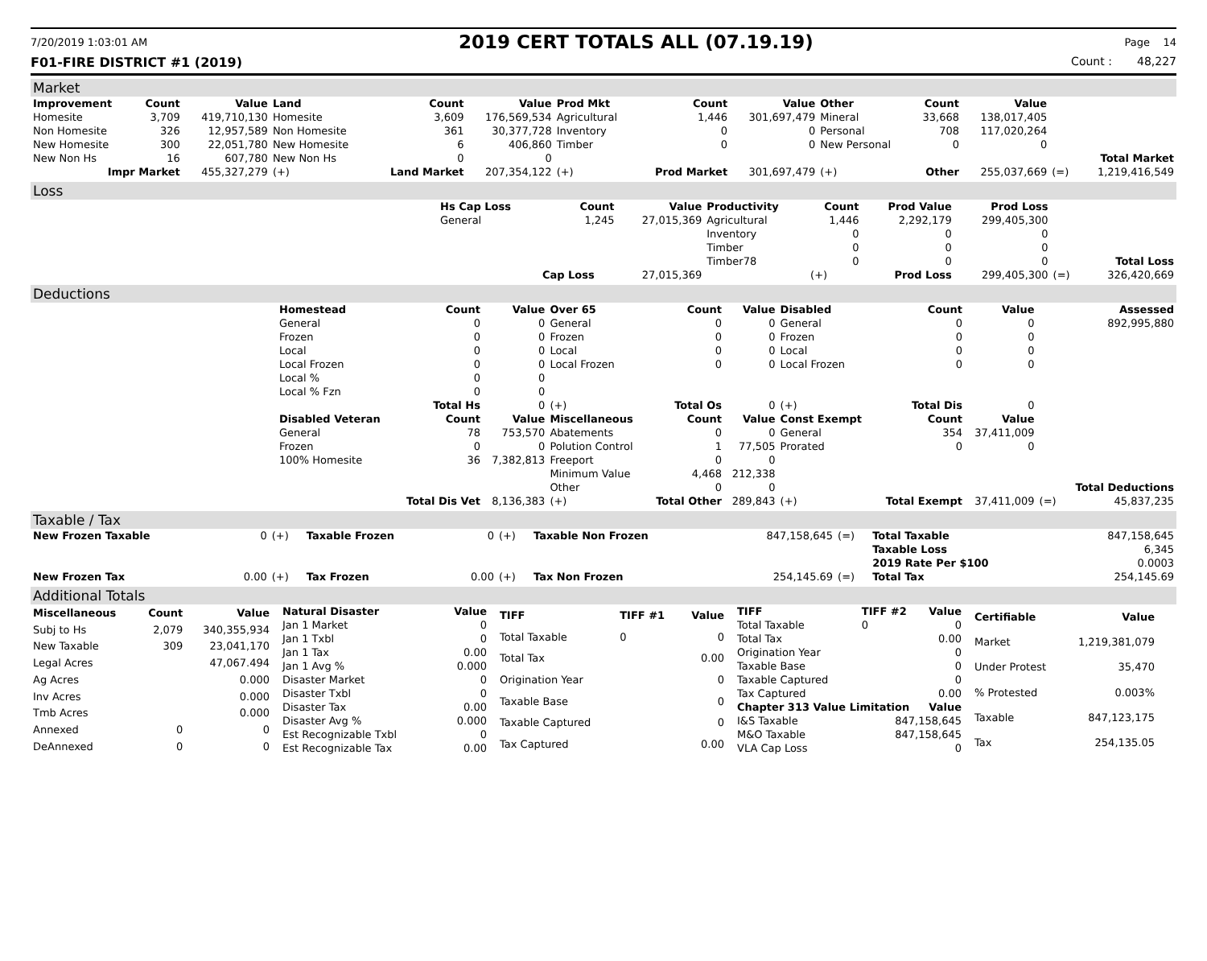7/20/2019 1:03:01 AM 2019 CERT TOTALS ALL (07.19.19) Page 14
F01-FIRE DISTRICT #1 (2019) Count : 48,227
Market
| Improvement | Count | Value | Land | Count | Value | Prod Mkt | Count | Value | Other | Count | Value | | |
| --- | --- | --- | --- | --- | --- | --- | --- | --- | --- | --- | --- | --- | --- |
| Homesite | 3,709 | 419,710,130 | Homesite | 3,609 | 176,569,534 | Agricultural | 1,446 | 301,697,479 | Mineral | 33,668 | 138,017,405 | | |
| Non Homesite | 326 | 12,957,589 | Non Homesite | 361 | 30,377,728 | Inventory | 0 | 0 | Personal | 708 | 117,020,264 | | |
| New Homesite | 300 | 22,051,780 | New Homesite | 6 | 406,860 | Timber | 0 | 0 | New Personal | 0 | 0 | | |
| New Non Hs | 16 | 607,780 | New Non Hs | 0 | 0 | | | | | | | | Total Market |
| Impr Market | | 455,327,279 | (+) | Land Market | 207,354,122 | (+) | Prod Market | 301,697,479 | (+) | Other | 255,037,669 | (=) | 1,219,416,549 |
Loss
| | Hs Cap Loss | Count | Value | Productivity | Count | Prod Value | Prod Loss | | |
| | General | 1,245 | 27,015,369 | Agricultural | 1,446 | 2,292,179 | 299,405,300 | | |
| | | | | Inventory | 0 | 0 | 0 | | |
| | | | | Timber | 0 | 0 | 0 | | |
| | | | | Timber78 | 0 | 0 | 0 | | Total Loss |
| | | Cap Loss | 27,015,369 | | (+) | Prod Loss | 299,405,300 | (=) | 326,420,669 |
Deductions
| | Homestead | Count | Value | Over 65 | Count | Value | Disabled | Count | Value | | Assessed |
| | General | 0 | 0 | General | 0 | 0 | General | 0 | 0 | | 892,995,880 |
| | Frozen | 0 | 0 | Frozen | 0 | 0 | Frozen | 0 | 0 | | |
| | Local | 0 | 0 | Local | 0 | 0 | Local | 0 | 0 | | |
| | Local Frozen | 0 | 0 | Local Frozen | 0 | 0 | Local Frozen | 0 | 0 | | |
| | Local % | 0 | 0 | | | | | | | | |
| | Local % Fzn | 0 | 0 | | | | | | | | |
| | | Total Hs | 0 | (+) | Total Os | 0 | (+) | Total Dis | 0 | | |
| | Disabled Veteran | Count | Value | Miscellaneous | Count | Value | Const Exempt | Count | Value | | |
| | General | 78 | 753,570 | Abatements | 0 | 0 | General | 354 | 37,411,009 | | |
| | Frozen | 0 | 0 | Polution Control | 1 | 77,505 | Prorated | 0 | 0 | | |
| | 100% Homesite | 36 | 7,382,813 | Freeport | 0 | 0 | | | | | |
| | | | | Minimum Value | 4,468 | 212,338 | | | | | |
| | | | | Other | 0 | 0 | | | | | Total Deductions |
| | | Total Dis Vet | 8,136,383 | (+) | Total Other | 289,843 | (+) | Total Exempt | 37,411,009 | (=) | 45,837,235 |
Taxable / Tax
| New Frozen Taxable | 0 | (+) | Taxable Frozen | 0 | (+) | Taxable Non Frozen | 847,158,645 | (=) | Total Taxable | 847,158,645 |
| | | | | | | | | | Taxable Loss | 6,345 |
| | | | | | | | | | 2019 Rate Per $100 | 0.0003 |
| New Frozen Tax | 0.00 | (+) | Tax Frozen | 0.00 | (+) | Tax Non Frozen | 254,145.69 | (=) | Total Tax | 254,145.69 |
Additional Totals
| Miscellaneous | Count | Value |
| --- | --- | --- |
| Subj to Hs | 2,079 | 340,355,934 |
| New Taxable | 309 | 23,041,170 |
| Legal Acres | | 47,067.494 |
| Ag Acres | | 0.000 |
| Inv Acres | | 0.000 |
| Tmb Acres | | 0.000 |
| Annexed | 0 | 0 |
| DeAnnexed | 0 | 0 |
| Natural Disaster | Value |
| --- | --- |
| Jan 1 Market | 0 |
| Jan 1 Txbl | 0 |
| Jan 1 Tax | 0.00 |
| Jan 1 Avg % | 0.000 |
| Disaster Market | 0 |
| Disaster Txbl | 0 |
| Disaster Tax | 0.00 |
| Disaster Avg % | 0.000 |
| Est Recognizable Txbl | 0 |
| Est Recognizable Tax | 0.00 |
| TIFF | TIFF #1 | Value |
| --- | --- | --- |
| Total Taxable | 0 | 0 |
| Total Tax | | 0.00 |
| Origination Year | | 0 |
| Taxable Base | | 0 |
| Taxable Captured | | 0 |
| Tax Captured | | 0.00 |
| TIFF | TIFF #2 | Value |
| --- | --- | --- |
| Total Taxable | 0 | 0 |
| Total Tax | | 0.00 |
| Origination Year | | 0 |
| Taxable Base | | 0 |
| Taxable Captured | | 0 |
| Tax Captured | | 0.00 |
| Chapter 313 Value Limitation | | Value |
| I&S Taxable | 847,158,645 | |
| M&O Taxable | 847,158,645 | |
| VLA Cap Loss | 0 | |
| Certifiable | Value |
| --- | --- |
| Market | 1,219,381,079 |
| Under Protest | 35,470 |
| % Protested | 0.003% |
| Taxable | 847,123,175 |
| Tax | 254,135.05 |